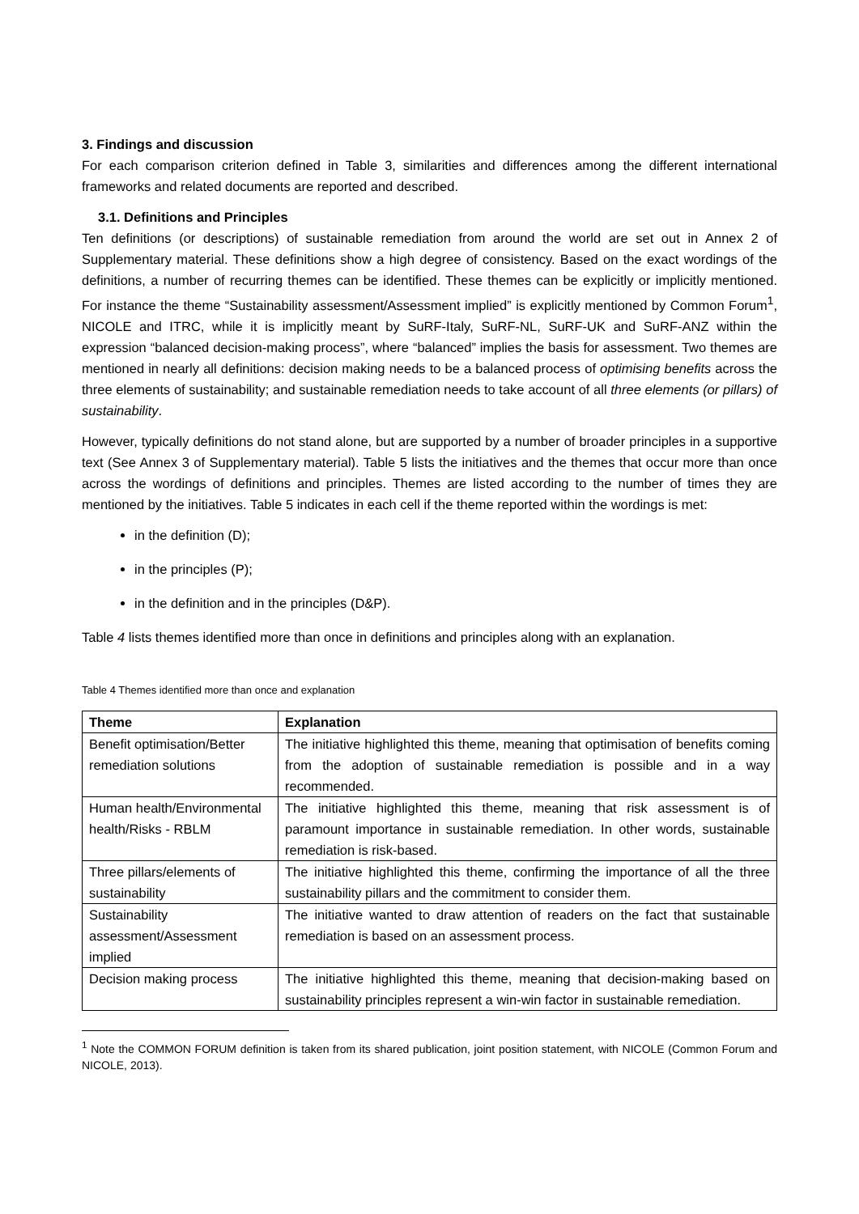3. Findings and discussion
For each comparison criterion defined in Table 3, similarities and differences among the different international frameworks and related documents are reported and described.
3.1. Definitions and Principles
Ten definitions (or descriptions) of sustainable remediation from around the world are set out in Annex 2 of Supplementary material. These definitions show a high degree of consistency. Based on the exact wordings of the definitions, a number of recurring themes can be identified. These themes can be explicitly or implicitly mentioned. For instance the theme “Sustainability assessment/Assessment implied” is explicitly mentioned by Common Forum<sup>1</sup>, NICOLE and ITRC, while it is implicitly meant by SuRF-Italy, SuRF-NL, SuRF-UK and SuRF-ANZ within the expression “balanced decision-making process”, where “balanced” implies the basis for assessment. Two themes are mentioned in nearly all definitions: decision making needs to be a balanced process of optimising benefits across the three elements of sustainability; and sustainable remediation needs to take account of all three elements (or pillars) of sustainability.
However, typically definitions do not stand alone, but are supported by a number of broader principles in a supportive text (See Annex 3 of Supplementary material). Table 5 lists the initiatives and the themes that occur more than once across the wordings of definitions and principles. Themes are listed according to the number of times they are mentioned by the initiatives. Table 5 indicates in each cell if the theme reported within the wordings is met:
in the definition (D);
in the principles (P);
in the definition and in the principles (D&P).
Table 4 lists themes identified more than once in definitions and principles along with an explanation.
Table 4 Themes identified more than once and explanation
| Theme | Explanation |
| --- | --- |
| Benefit optimisation/Better remediation solutions | The initiative highlighted this theme, meaning that optimisation of benefits coming from the adoption of sustainable remediation is possible and in a way recommended. |
| Human health/Environmental health/Risks - RBLM | The initiative highlighted this theme, meaning that risk assessment is of paramount importance in sustainable remediation. In other words, sustainable remediation is risk-based. |
| Three pillars/elements of sustainability | The initiative highlighted this theme, confirming the importance of all the three sustainability pillars and the commitment to consider them. |
| Sustainability assessment/Assessment implied | The initiative wanted to draw attention of readers on the fact that sustainable remediation is based on an assessment process. |
| Decision making process | The initiative highlighted this theme, meaning that decision-making based on sustainability principles represent a win-win factor in sustainable remediation. |
<sup>1</sup> Note the COMMON FORUM definition is taken from its shared publication, joint position statement, with NICOLE (Common Forum and NICOLE, 2013).